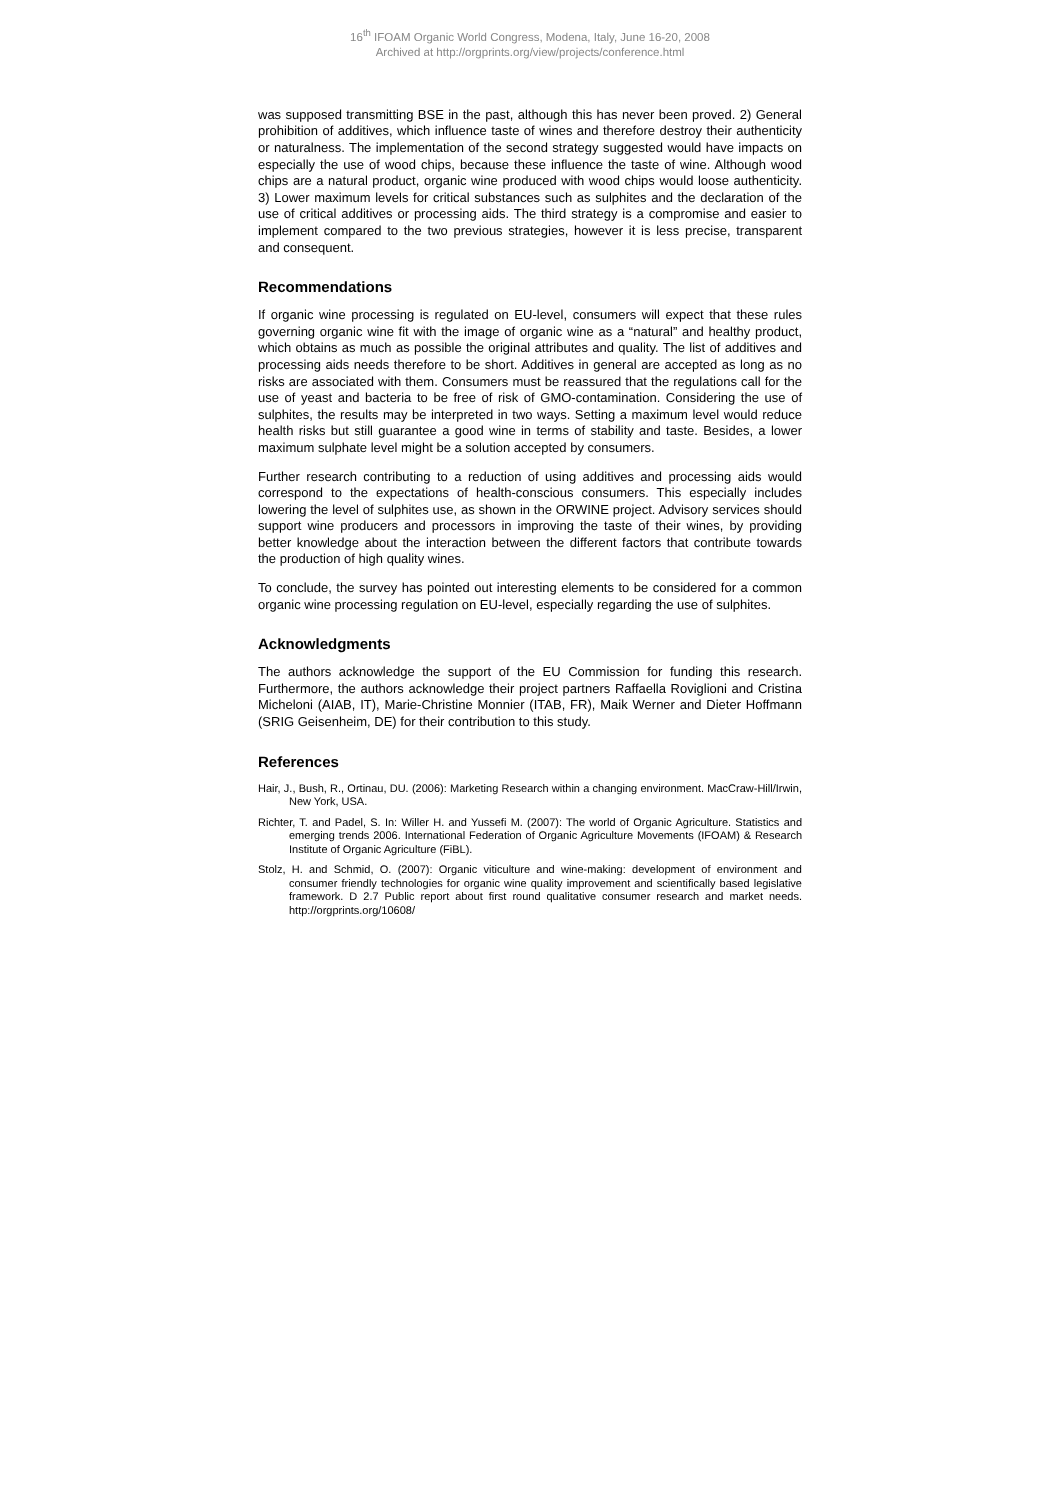16<sup>th</sup> IFOAM Organic World Congress, Modena, Italy, June 16-20, 2008
Archived at http://orgprints.org/view/projects/conference.html
was supposed transmitting BSE in the past, although this has never been proved. 2) General prohibition of additives, which influence taste of wines and therefore destroy their authenticity or naturalness. The implementation of the second strategy suggested would have impacts on especially the use of wood chips, because these influence the taste of wine. Although wood chips are a natural product, organic wine produced with wood chips would loose authenticity. 3) Lower maximum levels for critical substances such as sulphites and the declaration of the use of critical additives or processing aids. The third strategy is a compromise and easier to implement compared to the two previous strategies, however it is less precise, transparent and consequent.
Recommendations
If organic wine processing is regulated on EU-level, consumers will expect that these rules governing organic wine fit with the image of organic wine as a “natural” and healthy product, which obtains as much as possible the original attributes and quality. The list of additives and processing aids needs therefore to be short. Additives in general are accepted as long as no risks are associated with them. Consumers must be reassured that the regulations call for the use of yeast and bacteria to be free of risk of GMO-contamination. Considering the use of sulphites, the results may be interpreted in two ways. Setting a maximum level would reduce health risks but still guarantee a good wine in terms of stability and taste. Besides, a lower maximum sulphate level might be a solution accepted by consumers.
Further research contributing to a reduction of using additives and processing aids would correspond to the expectations of health-conscious consumers. This especially includes lowering the level of sulphites use, as shown in the ORWINE project. Advisory services should support wine producers and processors in improving the taste of their wines, by providing better knowledge about the interaction between the different factors that contribute towards the production of high quality wines.
To conclude, the survey has pointed out interesting elements to be considered for a common organic wine processing regulation on EU-level, especially regarding the use of sulphites.
Acknowledgments
The authors acknowledge the support of the EU Commission for funding this research. Furthermore, the authors acknowledge their project partners Raffaella Roviglioni and Cristina Micheloni (AIAB, IT), Marie-Christine Monnier (ITAB, FR), Maik Werner and Dieter Hoffmann (SRIG Geisenheim, DE) for their contribution to this study.
References
Hair, J., Bush, R., Ortinau, DU. (2006): Marketing Research within a changing environment. MacCraw-Hill/Irwin, New York, USA.
Richter, T. and Padel, S. In: Willer H. and Yussefi M. (2007): The world of Organic Agriculture. Statistics and emerging trends 2006. International Federation of Organic Agriculture Movements (IFOAM) & Research Institute of Organic Agriculture (FiBL).
Stolz, H. and Schmid, O. (2007): Organic viticulture and wine-making: development of environment and consumer friendly technologies for organic wine quality improvement and scientifically based legislative framework. D 2.7 Public report about first round qualitative consumer research and market needs. http://orgprints.org/10608/